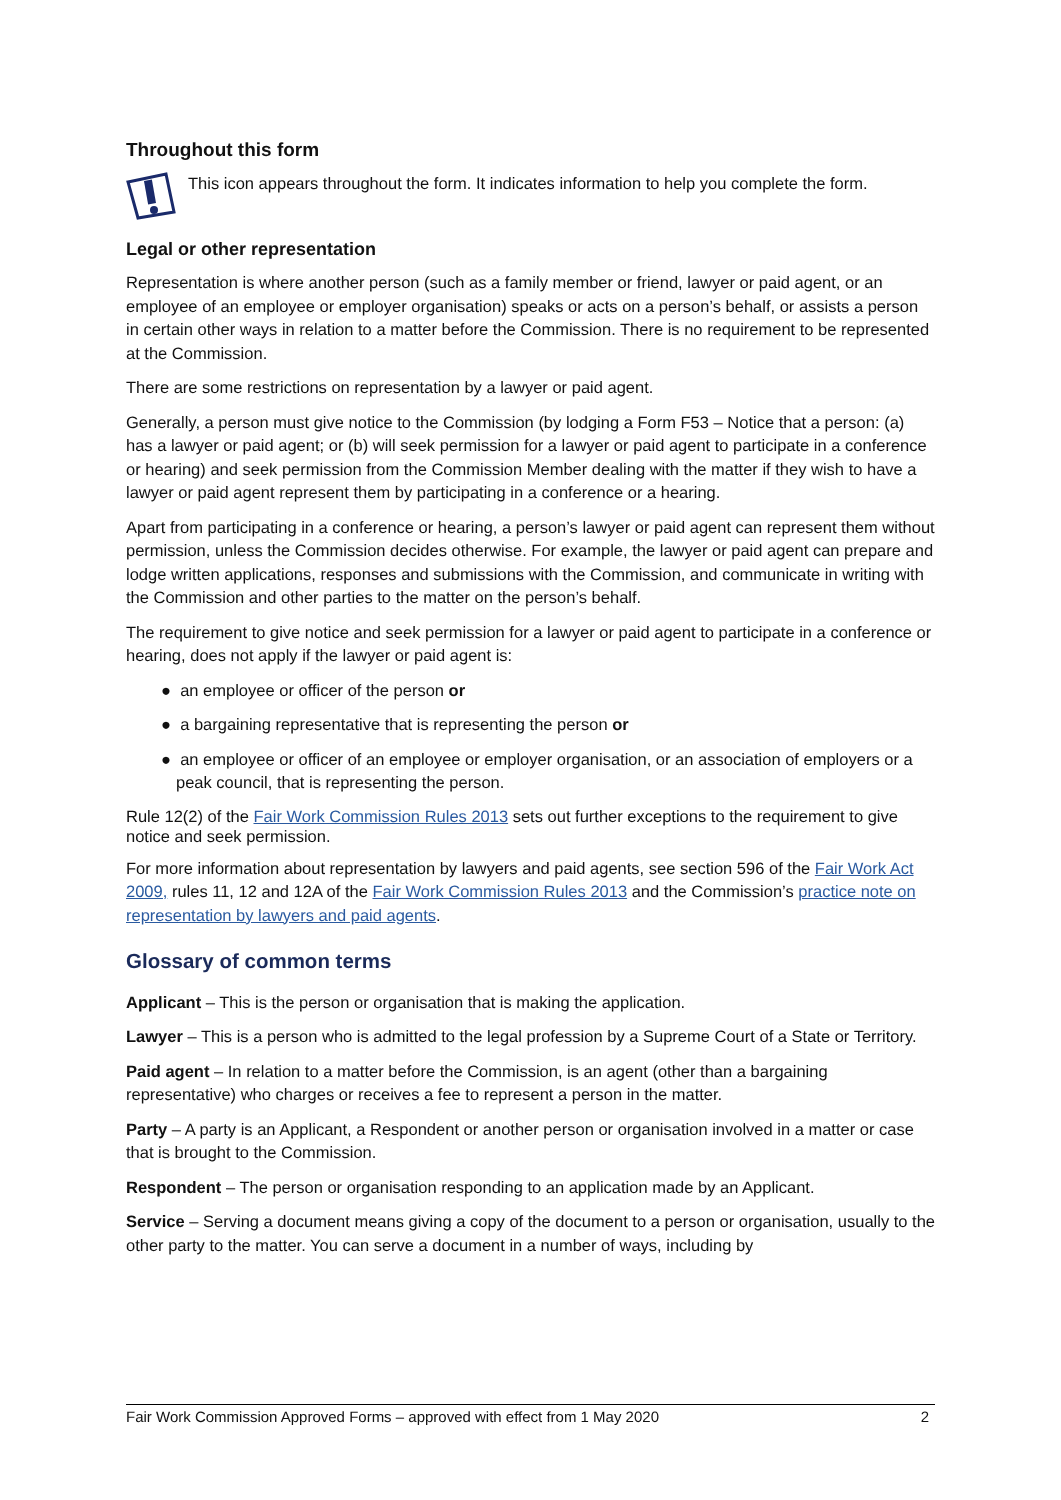Throughout this form
This icon appears throughout the form. It indicates information to help you complete the form.
Legal or other representation
Representation is where another person (such as a family member or friend, lawyer or paid agent, or an employee of an employee or employer organisation) speaks or acts on a person’s behalf, or assists a person in certain other ways in relation to a matter before the Commission. There is no requirement to be represented at the Commission.
There are some restrictions on representation by a lawyer or paid agent.
Generally, a person must give notice to the Commission (by lodging a Form F53 – Notice that a person: (a) has a lawyer or paid agent; or (b) will seek permission for a lawyer or paid agent to participate in a conference or hearing) and seek permission from the Commission Member dealing with the matter if they wish to have a lawyer or paid agent represent them by participating in a conference or a hearing.
Apart from participating in a conference or hearing, a person’s lawyer or paid agent can represent them without permission, unless the Commission decides otherwise. For example, the lawyer or paid agent can prepare and lodge written applications, responses and submissions with the Commission, and communicate in writing with the Commission and other parties to the matter on the person’s behalf.
The requirement to give notice and seek permission for a lawyer or paid agent to participate in a conference or hearing, does not apply if the lawyer or paid agent is:
● an employee or officer of the person or
● a bargaining representative that is representing the person or
● an employee or officer of an employee or employer organisation, or an association of employers or a peak council, that is representing the person.
Rule 12(2) of the Fair Work Commission Rules 2013 sets out further exceptions to the requirement to give notice and seek permission.
For more information about representation by lawyers and paid agents, see section 596 of the Fair Work Act 2009, rules 11, 12 and 12A of the Fair Work Commission Rules 2013 and the Commission’s practice note on representation by lawyers and paid agents.
Glossary of common terms
Applicant – This is the person or organisation that is making the application.
Lawyer – This is a person who is admitted to the legal profession by a Supreme Court of a State or Territory.
Paid agent – In relation to a matter before the Commission, is an agent (other than a bargaining representative) who charges or receives a fee to represent a person in the matter.
Party – A party is an Applicant, a Respondent or another person or organisation involved in a matter or case that is brought to the Commission.
Respondent – The person or organisation responding to an application made by an Applicant.
Service – Serving a document means giving a copy of the document to a person or organisation, usually to the other party to the matter. You can serve a document in a number of ways, including by
Fair Work Commission Approved Forms – approved with effect from 1 May 2020 2